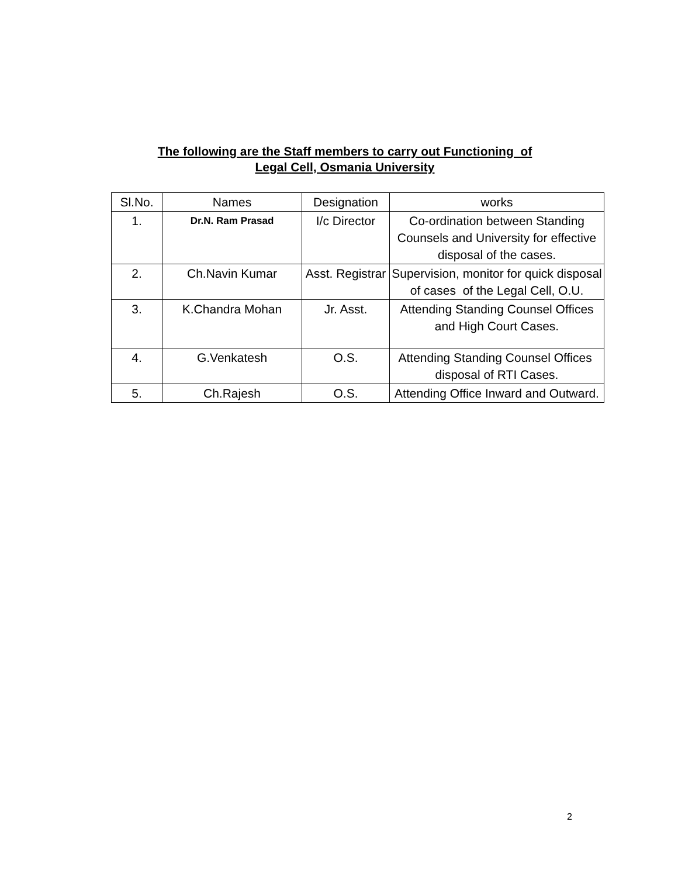The following are the Staff members to carry out Functioning of
Legal Cell, Osmania University
| Sl.No. | Names | Designation | works |
| --- | --- | --- | --- |
| 1. | Dr.N. Ram Prasad | I/c Director | Co-ordination between Standing Counsels and University for effective disposal of the cases. |
| 2. | Ch.Navin Kumar | Asst. Registrar | Supervision, monitor for quick disposal of cases of the Legal Cell, O.U. |
| 3. | K.Chandra Mohan | Jr. Asst. | Attending Standing Counsel Offices and High Court Cases. |
| 4. | G.Venkatesh | O.S. | Attending Standing Counsel Offices disposal of RTI Cases. |
| 5. | Ch.Rajesh | O.S. | Attending Office Inward and Outward. |
2